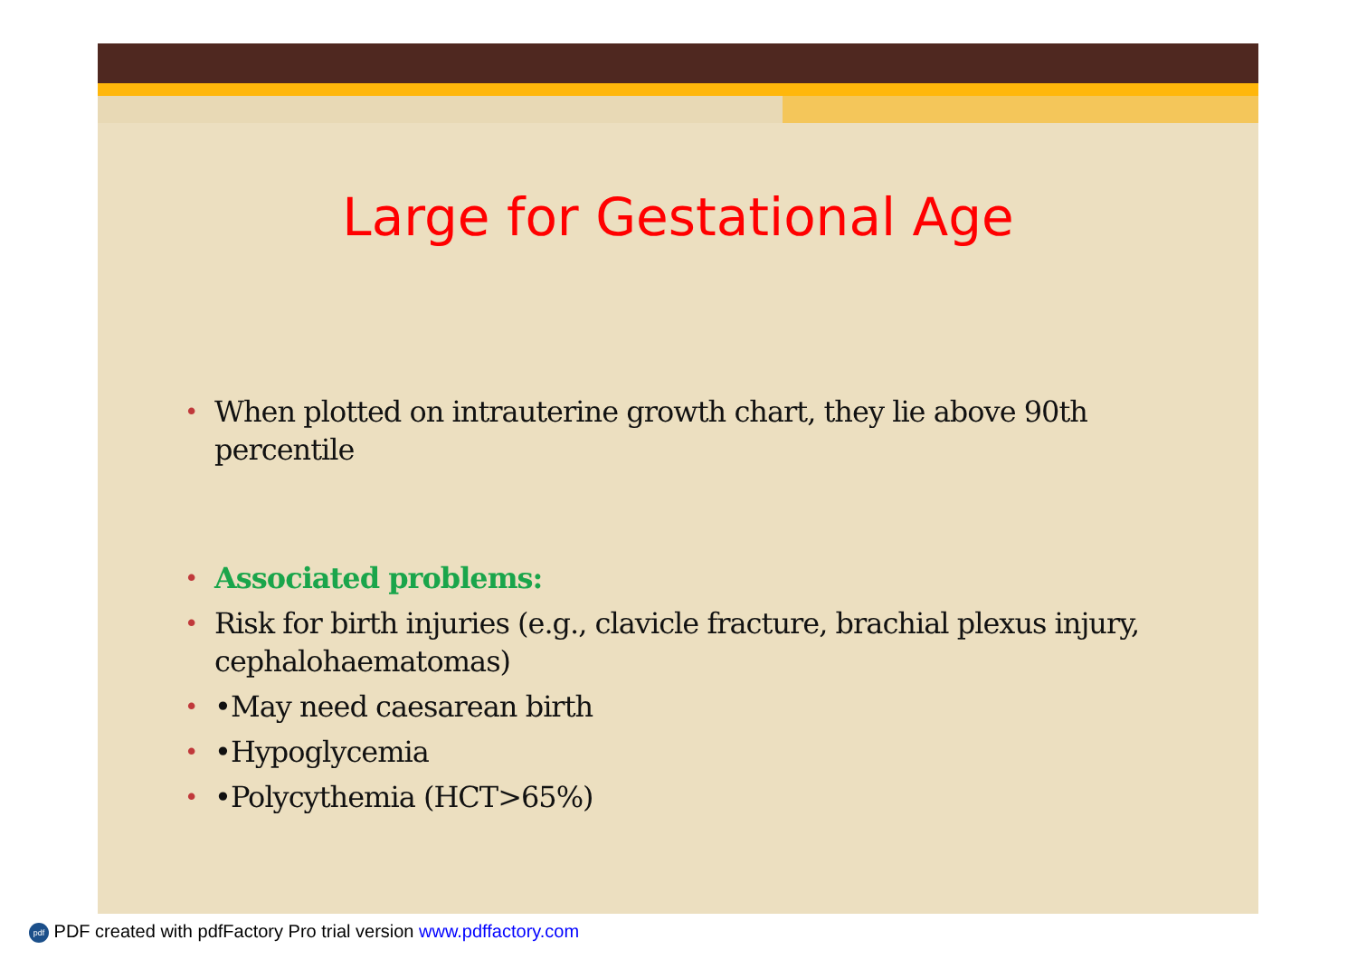Large for Gestational Age
• When plotted on intrauterine growth chart, they lie above 90th percentile
• Associated problems:
• Risk for birth injuries (e.g., clavicle fracture, brachial plexus injury, cephalohaematomas)
• •May need caesarean birth
• •Hypoglycemia
• •Polycythemia (HCT>65%)
pdf PDF created with pdfFactory Pro trial version www.pdffactory.com